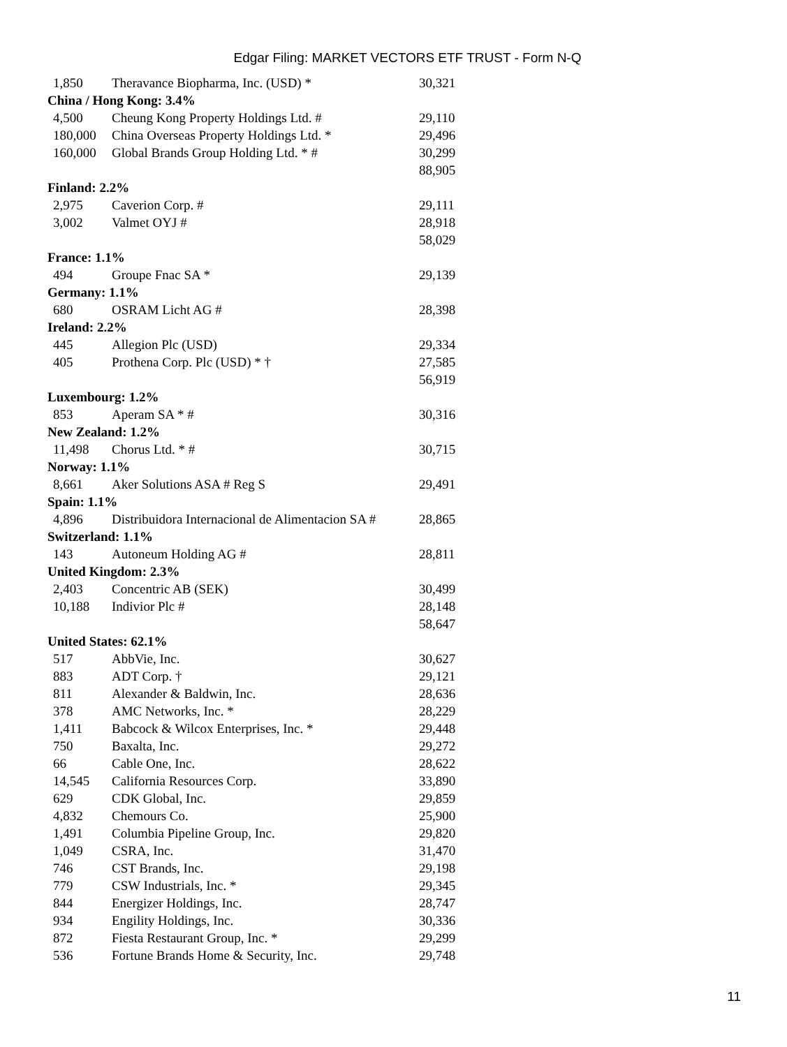Edgar Filing: MARKET VECTORS ETF TRUST - Form N-Q
| 1,850 | Theravance Biopharma, Inc. (USD) * | 30,321 |
| China / Hong Kong: 3.4% | | |
| 4,500 | Cheung Kong Property Holdings Ltd. # | 29,110 |
| 180,000 | China Overseas Property Holdings Ltd. * | 29,496 |
| 160,000 | Global Brands Group Holding Ltd. * # | 30,299 |
| | | 88,905 |
| Finland: 2.2% | | |
| 2,975 | Caverion Corp. # | 29,111 |
| 3,002 | Valmet OYJ # | 28,918 |
| | | 58,029 |
| France: 1.1% | | |
| 494 | Groupe Fnac SA * | 29,139 |
| Germany: 1.1% | | |
| 680 | OSRAM Licht AG # | 28,398 |
| Ireland: 2.2% | | |
| 445 | Allegion Plc (USD) | 29,334 |
| 405 | Prothena Corp. Plc (USD) * † | 27,585 |
| | | 56,919 |
| Luxembourg: 1.2% | | |
| 853 | Aperam SA * # | 30,316 |
| New Zealand: 1.2% | | |
| 11,498 | Chorus Ltd. * # | 30,715 |
| Norway: 1.1% | | |
| 8,661 | Aker Solutions ASA # Reg S | 29,491 |
| Spain: 1.1% | | |
| 4,896 | Distribuidora Internacional de Alimentacion SA # | 28,865 |
| Switzerland: 1.1% | | |
| 143 | Autoneum Holding AG # | 28,811 |
| United Kingdom: 2.3% | | |
| 2,403 | Concentric AB (SEK) | 30,499 |
| 10,188 | Indivior Plc # | 28,148 |
| | | 58,647 |
| United States: 62.1% | | |
| 517 | AbbVie, Inc. | 30,627 |
| 883 | ADT Corp. † | 29,121 |
| 811 | Alexander & Baldwin, Inc. | 28,636 |
| 378 | AMC Networks, Inc. * | 28,229 |
| 1,411 | Babcock & Wilcox Enterprises, Inc. * | 29,448 |
| 750 | Baxalta, Inc. | 29,272 |
| 66 | Cable One, Inc. | 28,622 |
| 14,545 | California Resources Corp. | 33,890 |
| 629 | CDK Global, Inc. | 29,859 |
| 4,832 | Chemours Co. | 25,900 |
| 1,491 | Columbia Pipeline Group, Inc. | 29,820 |
| 1,049 | CSRA, Inc. | 31,470 |
| 746 | CST Brands, Inc. | 29,198 |
| 779 | CSW Industrials, Inc. * | 29,345 |
| 844 | Energizer Holdings, Inc. | 28,747 |
| 934 | Engility Holdings, Inc. | 30,336 |
| 872 | Fiesta Restaurant Group, Inc. * | 29,299 |
| 536 | Fortune Brands Home & Security, Inc. | 29,748 |
11